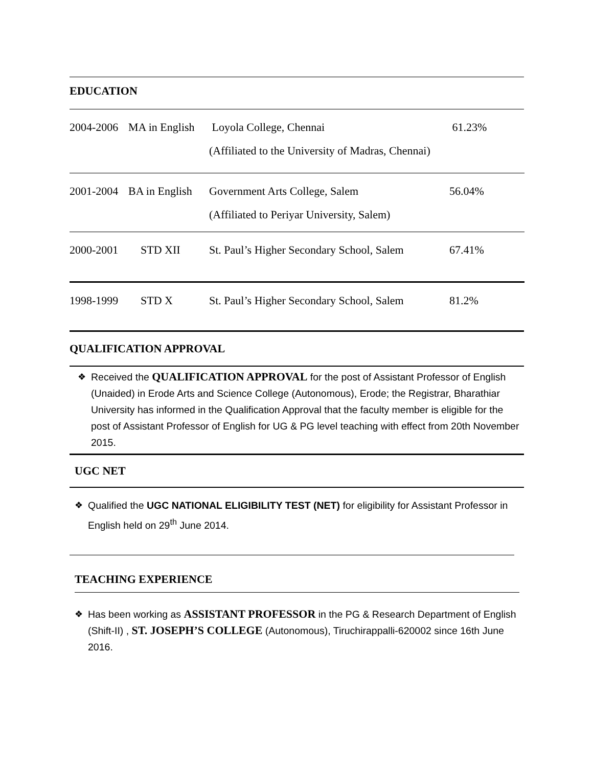EDUCATION
| 2004-2006 | MA in English | Loyola College, Chennai (Affiliated to the University of Madras, Chennai) | 61.23% |
| 2001-2004 | BA in English | Government Arts College, Salem (Affiliated to Periyar University, Salem) | 56.04% |
| 2000-2001 | STD XII | St. Paul’s Higher Secondary School, Salem | 67.41% |
| 1998-1999 | STD X | St. Paul’s Higher Secondary School, Salem | 81.2% |
QUALIFICATION APPROVAL
❖
Received the QUALIFICATION APPROVAL for the post of Assistant Professor of English (Unaided) in Erode Arts and Science College (Autonomous), Erode; the Registrar, Bharathiar University has informed in the Qualification Approval that the faculty member is eligible for the post of Assistant Professor of English for UG & PG level teaching with effect from 20th November 2015.
UGC NET
❖
Qualified the UGC NATIONAL ELIGIBILITY TEST (NET) for eligibility for Assistant Professor in English held on 29<sup>th</sup> June 2014.
TEACHING EXPERIENCE
❖
Has been working as ASSISTANT PROFESSOR in the PG & Research Department of English (Shift-II) , ST. JOSEPH’S COLLEGE (Autonomous), Tiruchirappalli-620002 since 16th June 2016.